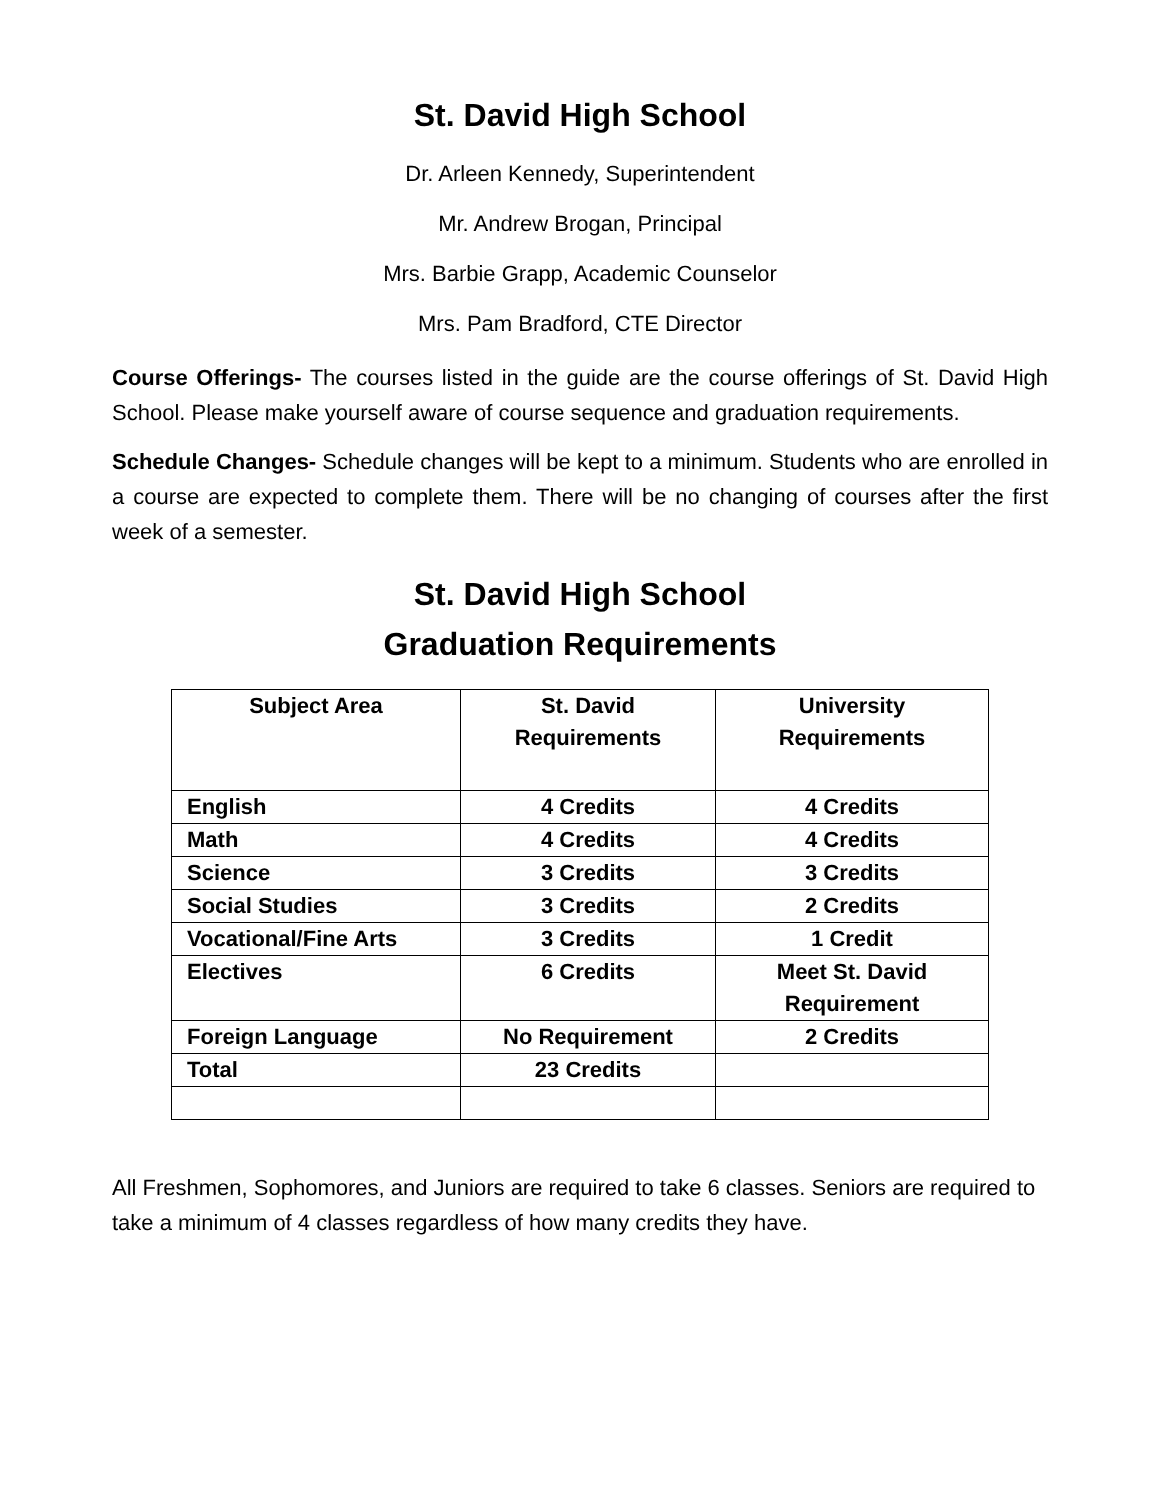St. David High School
Dr. Arleen Kennedy, Superintendent
Mr. Andrew Brogan, Principal
Mrs. Barbie Grapp, Academic Counselor
Mrs. Pam Bradford, CTE Director
Course Offerings- The courses listed in the guide are the course offerings of St. David High School. Please make yourself aware of course sequence and graduation requirements.
Schedule Changes- Schedule changes will be kept to a minimum. Students who are enrolled in a course are expected to complete them. There will be no changing of courses after the first week of a semester.
St. David High School
Graduation Requirements
| Subject Area | St. David Requirements | University Requirements |
| English | 4 Credits | 4 Credits |
| Math | 4 Credits | 4 Credits |
| Science | 3 Credits | 3 Credits |
| Social Studies | 3 Credits | 2 Credits |
| Vocational/Fine Arts | 3 Credits | 1 Credit |
| Electives | 6 Credits | Meet St. David Requirement |
| Foreign Language | No Requirement | 2 Credits |
| Total | 23 Credits | |
All Freshmen, Sophomores, and Juniors are required to take 6 classes. Seniors are required to take a minimum of 4 classes regardless of how many credits they have.